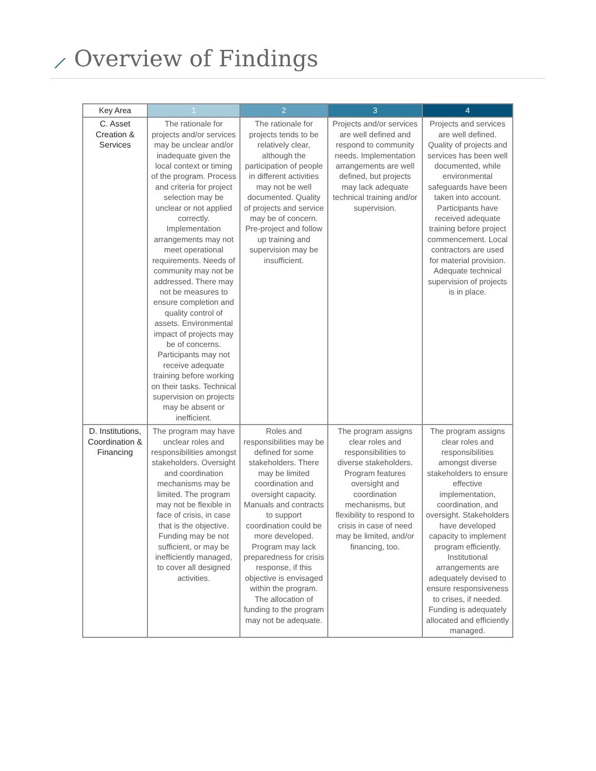⟋ Overview of Findings
| Key Area | 1 | 2 | 3 | 4 |
| --- | --- | --- | --- | --- |
| C. Asset Creation & Services | The rationale for projects and/or services may be unclear and/or inadequate given the local context or timing of the program. Process and criteria for project selection may be unclear or not applied correctly. Implementation arrangements may not meet operational requirements. Needs of community may not be addressed. There may not be measures to ensure completion and quality control of assets. Environmental impact of projects may be of concerns. Participants may not receive adequate training before working on their tasks. Technical supervision on projects may be absent or inefficient. | The rationale for projects tends to be relatively clear, although the participation of people in different activities may not be well documented. Quality of projects and service may be of concern. Pre-project and follow up training and supervision may be insufficient. | Projects and/or services are well defined and respond to community needs. Implementation arrangements are well defined, but projects may lack adequate technical training and/or supervision. | Projects and services are well defined. Quality of projects and services has been well documented, while environmental safeguards have been taken into account. Participants have received adequate training before project commencement. Local contractors are used for material provision. Adequate technical supervision of projects is in place. |
| D. Institutions, Coordination & Financing | The program may have unclear roles and responsibilities amongst stakeholders. Oversight and coordination mechanisms may be limited. The program may not be flexible in face of crisis, in case that is the objective. Funding may be not sufficient, or may be inefficiently managed, to cover all designed activities. | Roles and responsibilities may be defined for some stakeholders. There may be limited coordination and oversight capacity. Manuals and contracts to support coordination could be more developed. Program may lack preparedness for crisis response, if this objective is envisaged within the program. The allocation of funding to the program may not be adequate. | The program assigns clear roles and responsibilities to diverse stakeholders. Program features oversight and coordination mechanisms, but flexibility to respond to crisis in case of need may be limited, and/or financing, too. | The program assigns clear roles and responsibilities amongst diverse stakeholders to ensure effective implementation, coordination, and oversight. Stakeholders have developed capacity to implement program efficiently. Institutional arrangements are adequately devised to ensure responsiveness to crises, if needed. Funding is adequately allocated and efficiently managed. |